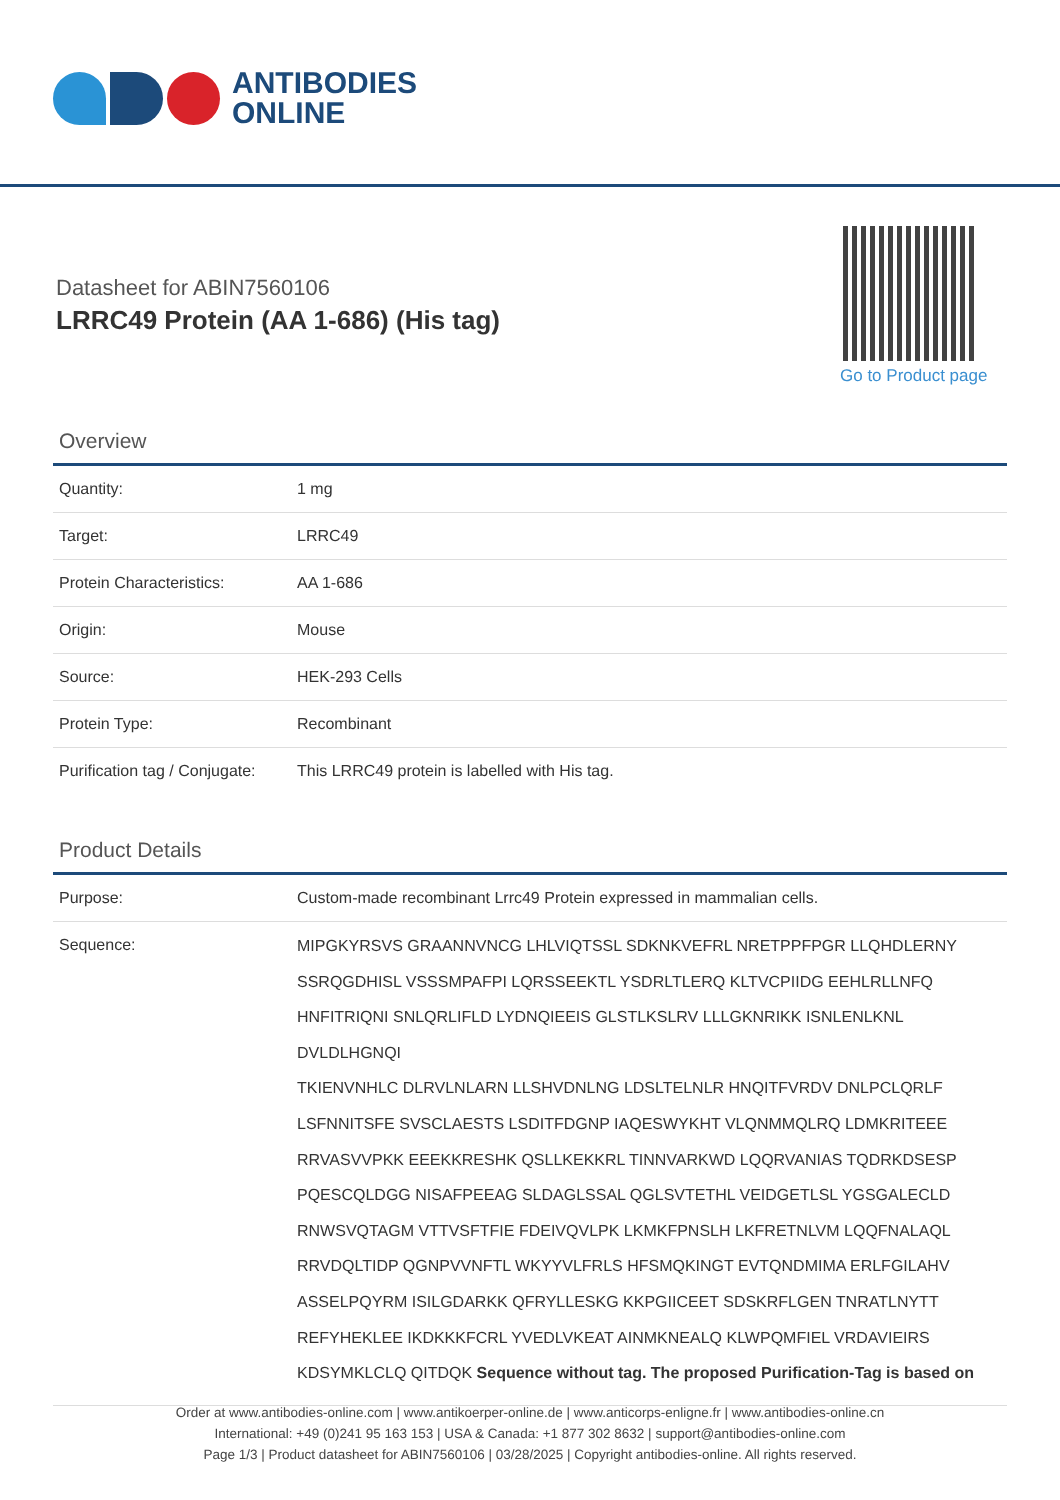ANTIBODIES
ONLINE
Datasheet for ABIN7560106
LRRC49 Protein (AA 1-686) (His tag)
Go to Product page
Overview
| Quantity: | 1 mg |
| Target: | LRRC49 |
| Protein Characteristics: | AA 1-686 |
| Origin: | Mouse |
| Source: | HEK-293 Cells |
| Protein Type: | Recombinant |
| Purification tag / Conjugate: | This LRRC49 protein is labelled with His tag. |
Product Details
| Purpose: | Custom-made recombinant Lrrc49 Protein expressed in mammalian cells. |
| Sequence: | MIPGKYRSVS GRAANNVNCG LHLVIQTSSL SDKNKVEFRL NRETPPFPGR LLQHDLERNY SSRQGDHISL VSSSMPAFPI LQRSSEEKTL YSDRLTLERQ KLTVCPIIDG EEHLRLLNFQ HNFITRIQNI SNLQRLIFLD LYDNQIEEIS GLSTLKSLRV LLLGKNRIKK ISNLENLKNL DVLDLHGNQI TKIENVNHLC DLRVLNLARN LLSHVDNLNG LDSLTELNLR HNQITFVRDV DNLPCLQRLF LSFNNITSFE SVSCLAESTS LSDITFDGNP IAQESWYKHT VLQNMMQLRQ LDMKRITEEE RRVASVVPKK EEEKKRESHK QSLLKEKKRL TINNVARKWD LQQRVANIAS TQDRKDSESP PQESCQLDGG NISAFPEEAG SLDAGLSSAL QGLSVTETHL VEIDGETLSL YGSGALECLD RNWSVQTAGM VTTVSFTFIE FDEIVQVLPK LKMKFPNSLH LKFRETNLVM LQQFNALAQL RRVDQLTIDP QGNPVVNFTL WKYYVLFRLS HFSMQKINGT EVTQNDMIMA ERLFGILAHV ASSELPQYRM ISILGDARKK QFRYLLESKG KKPGIICEET SDSKRFLGEN TNRATLNYTT REFYHEKLEE IKDKKKFCRL YVEDLVKEAT AINMKNEALQ KLWPQMFIEL VRDAVIEIRS KDSYMKLCLQ QITDQK Sequence without tag. The proposed Purification-Tag is based on |
Order at www.antibodies-online.com | www.antikoerper-online.de | www.anticorps-enligne.fr | www.antibodies-online.cn
International: +49 (0)241 95 163 153 | USA & Canada: +1 877 302 8632 | support@antibodies-online.com
Page 1/3 | Product datasheet for ABIN7560106 | 03/28/2025 | Copyright antibodies-online. All rights reserved.